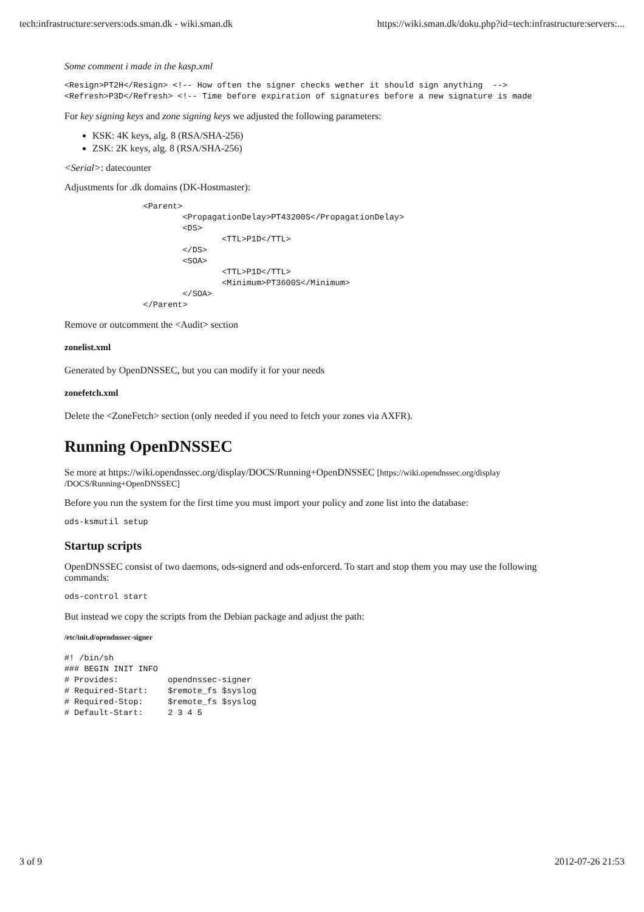tech:infrastructure:servers:ods.sman.dk - wiki.sman.dk https://wiki.sman.dk/doku.php?id=tech:infrastructure:servers:...
Some comment i made in the kasp.xml
<Resign>PT2H</Resign> <!-- How often the signer checks wether it should sign anything  -->
<Refresh>P3D</Refresh> <!-- Time before expiration of signatures before a new signature is made
For key signing keys and zone signing keys we adjusted the following parameters:
KSK: 4K keys, alg. 8 (RSA/SHA-256)
ZSK: 2K keys, alg. 8 (RSA/SHA-256)
<Serial>: datecounter
Adjustments for .dk domains (DK-Hostmaster):
                <Parent>
                        <PropagationDelay>PT43200S</PropagationDelay>
                        <DS>
                                <TTL>P1D</TTL>
                        </DS>
                        <SOA>
                                <TTL>P1D</TTL>
                                <Minimum>PT3600S</Minimum>
                        </SOA>
                </Parent>
Remove or outcomment the <Audit> section
zonelist.xml
Generated by OpenDNSSEC, but you can modify it for your needs
zonefetch.xml
Delete the <ZoneFetch> section (only needed if you need to fetch your zones via AXFR).
Running OpenDNSSEC
Se more at https://wiki.opendnssec.org/display/DOCS/Running+OpenDNSSEC [https://wiki.opendnssec.org/display /DOCS/Running+OpenDNSSEC]
Before you run the system for the first time you must import your policy and zone list into the database:
ods-ksmutil setup
Startup scripts
OpenDNSSEC consist of two daemons, ods-signerd and ods-enforcerd. To start and stop them you may use the following commands:
ods-control start
But instead we copy the scripts from the Debian package and adjust the path:
/etc/init.d/opendnssec-signer
#! /bin/sh
### BEGIN INIT INFO
# Provides:          opendnssec-signer
# Required-Start:    $remote_fs $syslog
# Required-Stop:     $remote_fs $syslog
# Default-Start:     2 3 4 5
3 of 9 2012-07-26 21:53